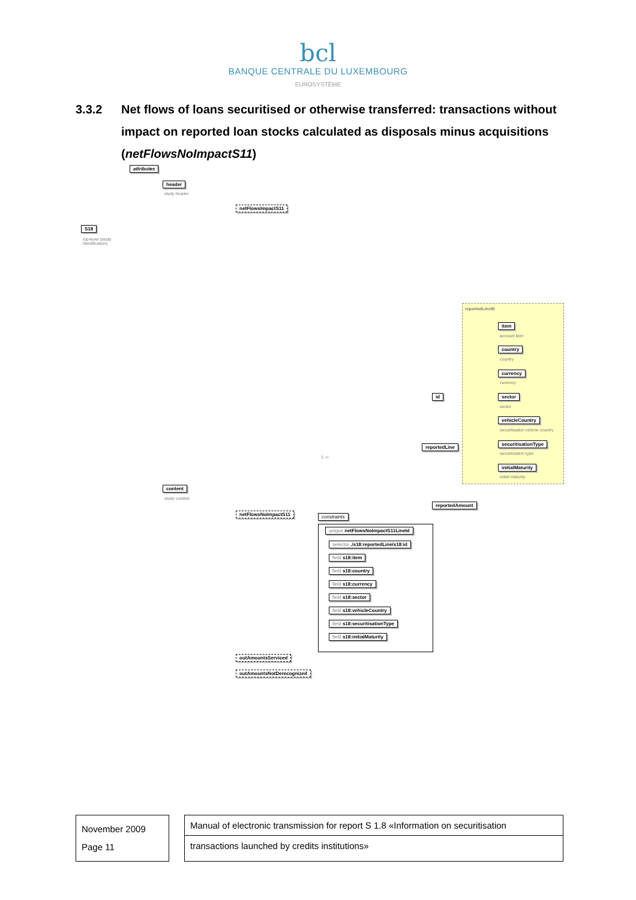bcl
BANQUE CENTRALE DU LUXEMBOURG
EUROSYSTÈME
3.3.2 Net flows of loans securitised or otherwise transferred: transactions without impact on reported loan stocks calculated as disposals minus acquisitions (netFlowsNoImpactS11)
attributes
header
study header
netFlowsImpactS11
S18
top-level (study
identification)
reportedLineID
item
account item
country
country
currency
currency
id sector
sector
vehicleCountry
securitisation vehicle country
reportedLine
1..∞
securitisationType
securitisation type
initialMaturity
initial maturity
content
study content
reportedAmount
netFlowsNoImpactS11 constraints
unique netFlowsNoImpactS11LineId
selector ./s18:reportedLine/s18:id
field s18:item
field s18:country
field s18:currency
field s18:sector
field s18:vehicleCountry
field s18:securitisationType
field s18:initialMaturity
outAmountsServiced
outAmountsNotDerecognized
November 2009
Page 11
Manual of electronic transmission for report S 1.8 «Information on securitisation
transactions launched by credits institutions»